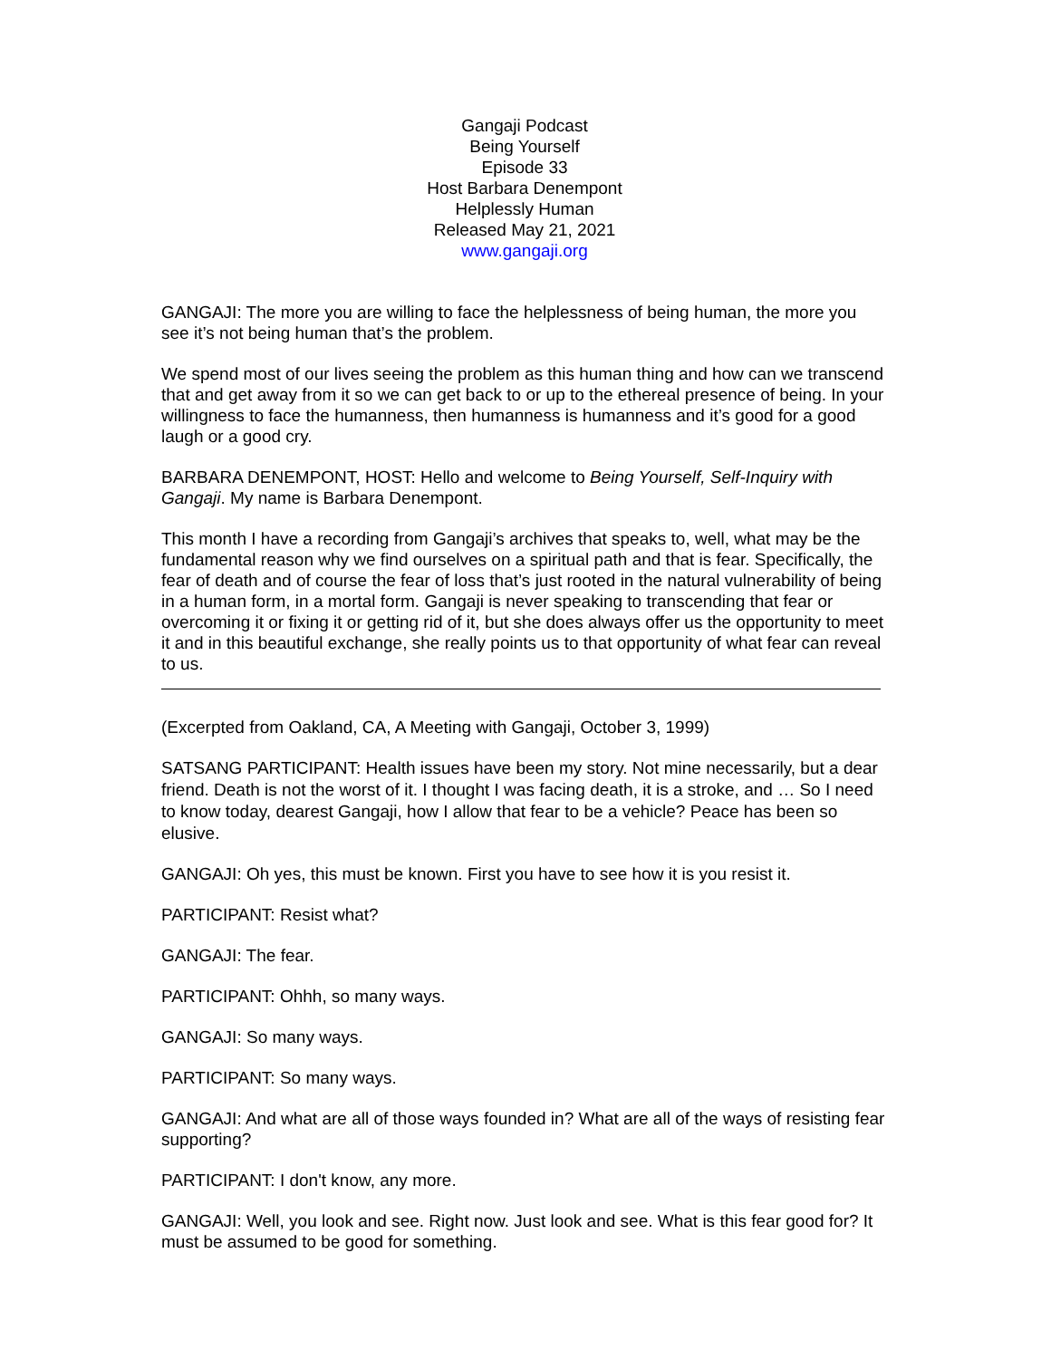Gangaji Podcast
Being Yourself
Episode 33
Host Barbara Denempont
Helplessly Human
Released May 21, 2021
www.gangaji.org
GANGAJI: The more you are willing to face the helplessness of being human, the more you see it’s not being human that’s the problem.
We spend most of our lives seeing the problem as this human thing and how can we transcend that and get away from it so we can get back to or up to the ethereal presence of being. In your willingness to face the humanness, then humanness is humanness and it’s good for a good laugh or a good cry.
BARBARA DENEMPONT, HOST: Hello and welcome to Being Yourself, Self-Inquiry with Gangaji. My name is Barbara Denempont.
This month I have a recording from Gangaji’s archives that speaks to, well, what may be the fundamental reason why we find ourselves on a spiritual path and that is fear. Specifically, the fear of death and of course the fear of loss that’s just rooted in the natural vulnerability of being in a human form, in a mortal form. Gangaji is never speaking to transcending that fear or overcoming it or fixing it or getting rid of it, but she does always offer us the opportunity to meet it and in this beautiful exchange, she really points us to that opportunity of what fear can reveal to us.
(Excerpted from Oakland, CA, A Meeting with Gangaji, October 3, 1999)
SATSANG PARTICIPANT: Health issues have been my story. Not mine necessarily, but a dear friend. Death is not the worst of it. I thought I was facing death, it is a stroke, and … So I need to know today, dearest Gangaji, how I allow that fear to be a vehicle? Peace has been so elusive.
GANGAJI: Oh yes, this must be known. First you have to see how it is you resist it.
PARTICIPANT: Resist what?
GANGAJI: The fear.
PARTICIPANT: Ohhh, so many ways.
GANGAJI: So many ways.
PARTICIPANT: So many ways.
GANGAJI: And what are all of those ways founded in? What are all of the ways of resisting fear supporting?
PARTICIPANT: I don't know, any more.
GANGAJI: Well, you look and see. Right now. Just look and see. What is this fear good for? It must be assumed to be good for something.